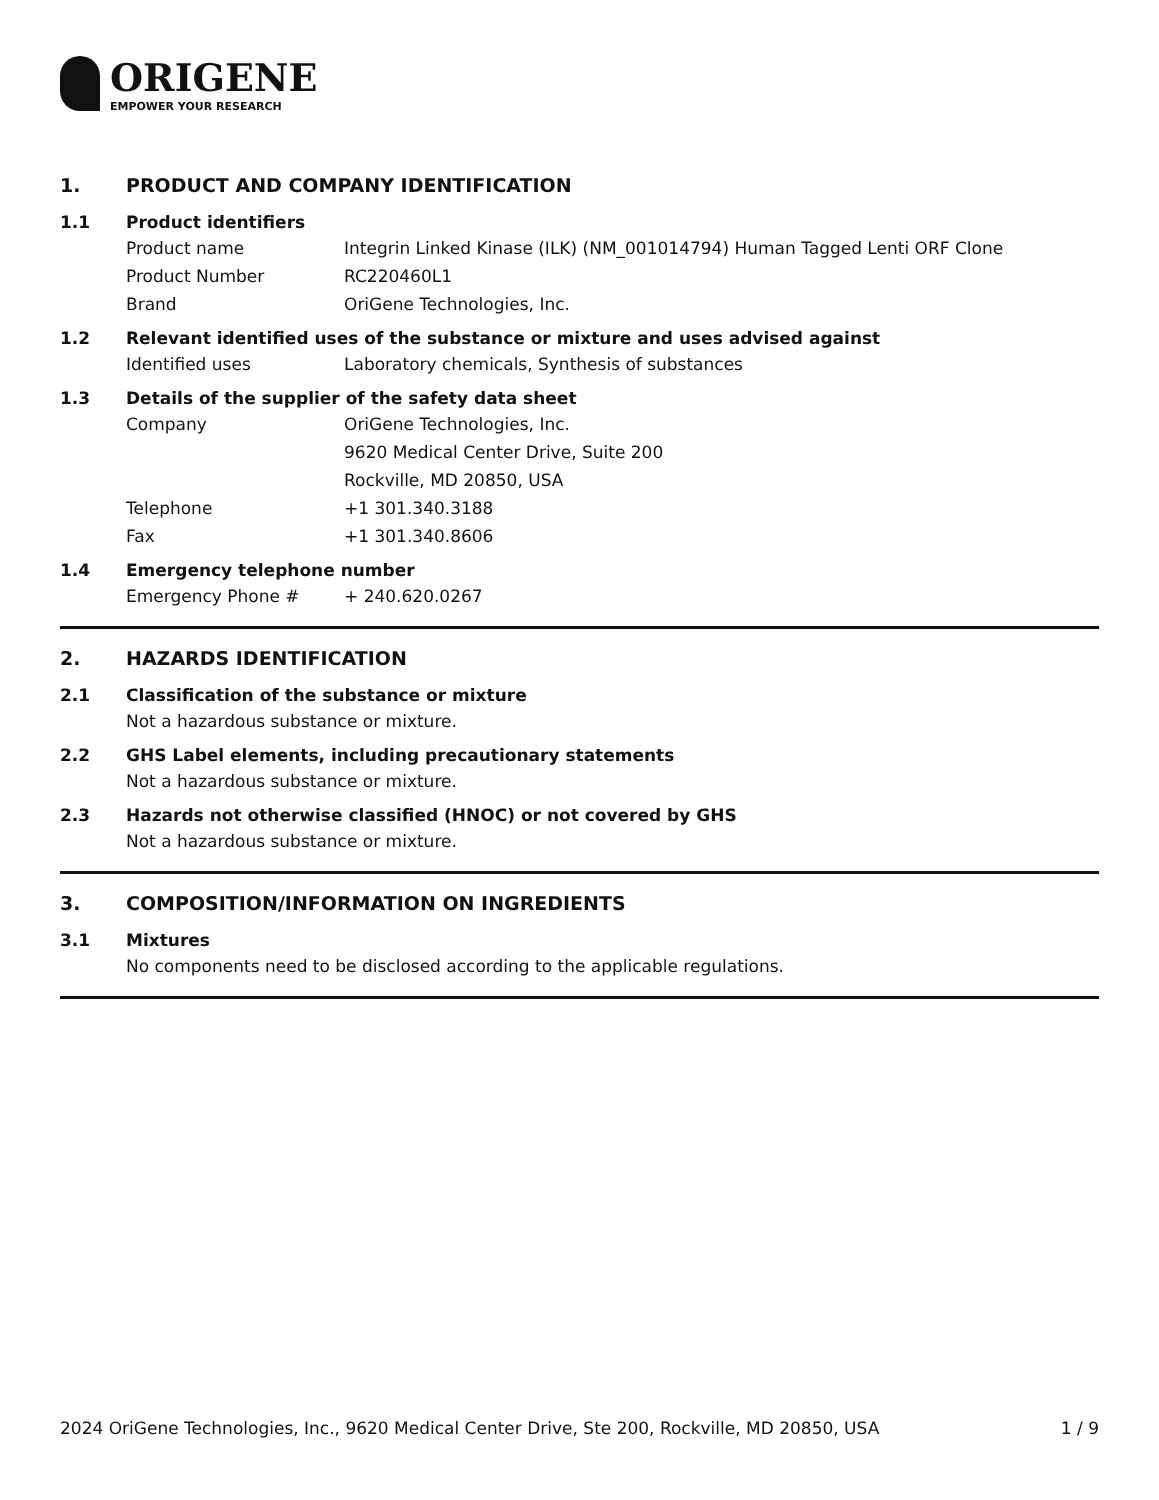ORIGENE
EMPOWER YOUR RESEARCH
1. PRODUCT AND COMPANY IDENTIFICATION
1.1 Product identifiers
Product name Integrin Linked Kinase (ILK) (NM_001014794) Human Tagged Lenti ORF Clone
Product Number RC220460L1
Brand OriGene Technologies, Inc.
1.2 Relevant identified uses of the substance or mixture and uses advised against
Identified uses Laboratory chemicals, Synthesis of substances
1.3 Details of the supplier of the safety data sheet
Company OriGene Technologies, Inc.
9620 Medical Center Drive, Suite 200
Rockville, MD 20850, USA
Telephone +1 301.340.3188
Fax +1 301.340.8606
1.4 Emergency telephone number
Emergency Phone # + 240.620.0267
2. HAZARDS IDENTIFICATION
2.1 Classification of the substance or mixture
Not a hazardous substance or mixture.
2.2 GHS Label elements, including precautionary statements
Not a hazardous substance or mixture.
2.3 Hazards not otherwise classified (HNOC) or not covered by GHS
Not a hazardous substance or mixture.
3. COMPOSITION/INFORMATION ON INGREDIENTS
3.1 Mixtures
No components need to be disclosed according to the applicable regulations.
2024 OriGene Technologies, Inc., 9620 Medical Center Drive, Ste 200, Rockville, MD 20850, USA 1 / 9